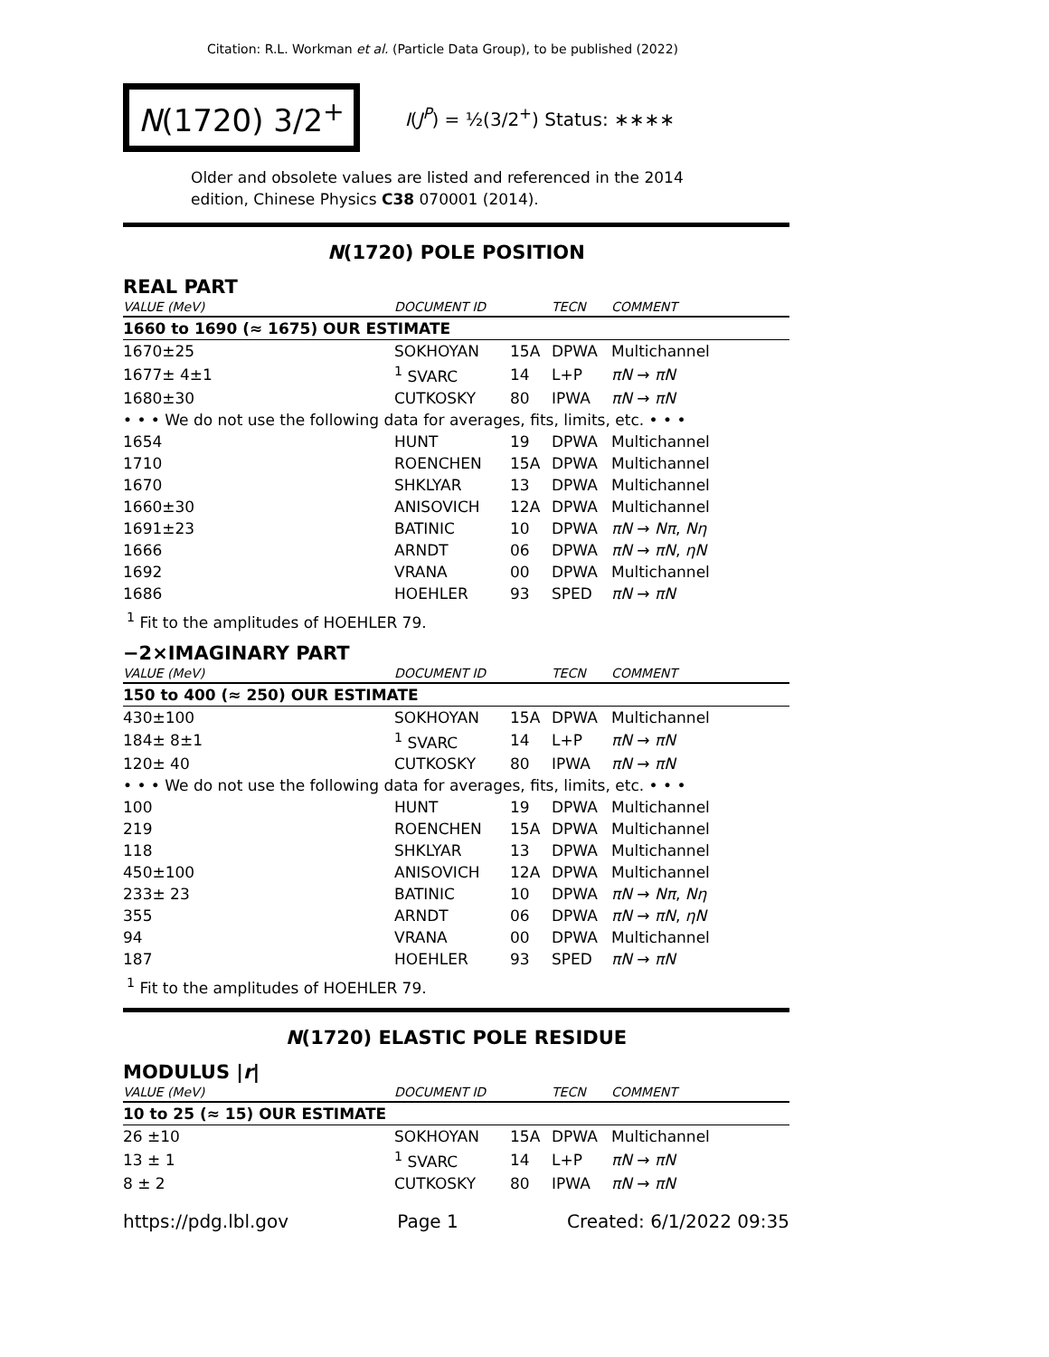Citation: R.L. Workman et al. (Particle Data Group), to be published (2022)
N(1720) 3/2<sup>+</sup>
I(J<sup>P</sup>) = ½(3/2<sup>+</sup>) Status: ∗∗∗∗
Older and obsolete values are listed and referenced in the 2014 edition, Chinese Physics C38 070001 (2014).
N(1720) POLE POSITION
REAL PART
| VALUE (MeV) | DOCUMENT ID | | TECN | COMMENT |
| --- | --- | --- | --- | --- |
| 1660 to 1690 (≈ 1675) OUR ESTIMATE | | | | |
| 1670±25 | SOKHOYAN | 15A | DPWA | Multichannel |
| 1677± 4±1 | <sup>1</sup> SVARC | 14 | L+P | πN → πN |
| 1680±30 | CUTKOSKY | 80 | IPWA | πN → πN |
| • • • We do not use the following data for averages, fits, limits, etc. • • • | | | | |
| 1654 | HUNT | 19 | DPWA | Multichannel |
| 1710 | ROENCHEN | 15A | DPWA | Multichannel |
| 1670 | SHKLYAR | 13 | DPWA | Multichannel |
| 1660±30 | ANISOVICH | 12A | DPWA | Multichannel |
| 1691±23 | BATINIC | 10 | DPWA | πN → Nπ , Nη |
| 1666 | ARNDT | 06 | DPWA | πN → πN , ηN |
| 1692 | VRANA | 00 | DPWA | Multichannel |
| 1686 | HOEHLER | 93 | SPED | πN → πN |
<sup>1</sup> Fit to the amplitudes of HOEHLER 79.
−2×IMAGINARY PART
| VALUE (MeV) | DOCUMENT ID | | TECN | COMMENT |
| --- | --- | --- | --- | --- |
| 150 to 400 (≈ 250) OUR ESTIMATE | | | | |
| 430±100 | SOKHOYAN | 15A | DPWA | Multichannel |
| 184± 8±1 | <sup>1</sup> SVARC | 14 | L+P | πN → πN |
| 120± 40 | CUTKOSKY | 80 | IPWA | πN → πN |
| • • • We do not use the following data for averages, fits, limits, etc. • • • | | | | |
| 100 | HUNT | 19 | DPWA | Multichannel |
| 219 | ROENCHEN | 15A | DPWA | Multichannel |
| 118 | SHKLYAR | 13 | DPWA | Multichannel |
| 450±100 | ANISOVICH | 12A | DPWA | Multichannel |
| 233± 23 | BATINIC | 10 | DPWA | πN → Nπ , Nη |
| 355 | ARNDT | 06 | DPWA | πN → πN , ηN |
| 94 | VRANA | 00 | DPWA | Multichannel |
| 187 | HOEHLER | 93 | SPED | πN → πN |
<sup>1</sup> Fit to the amplitudes of HOEHLER 79.
N(1720) ELASTIC POLE RESIDUE
MODULUS |r|
| VALUE (MeV) | DOCUMENT ID | | TECN | COMMENT |
| --- | --- | --- | --- | --- |
| 10 to 25 (≈ 15) OUR ESTIMATE | | | | |
| 26 ±10 | SOKHOYAN | 15A | DPWA | Multichannel |
| 13 ± 1 | <sup>1</sup> SVARC | 14 | L+P | πN → πN |
| 8 ± 2 | CUTKOSKY | 80 | IPWA | πN → πN |
https://pdg.lbl.gov Page 1 Created: 6/1/2022 09:35